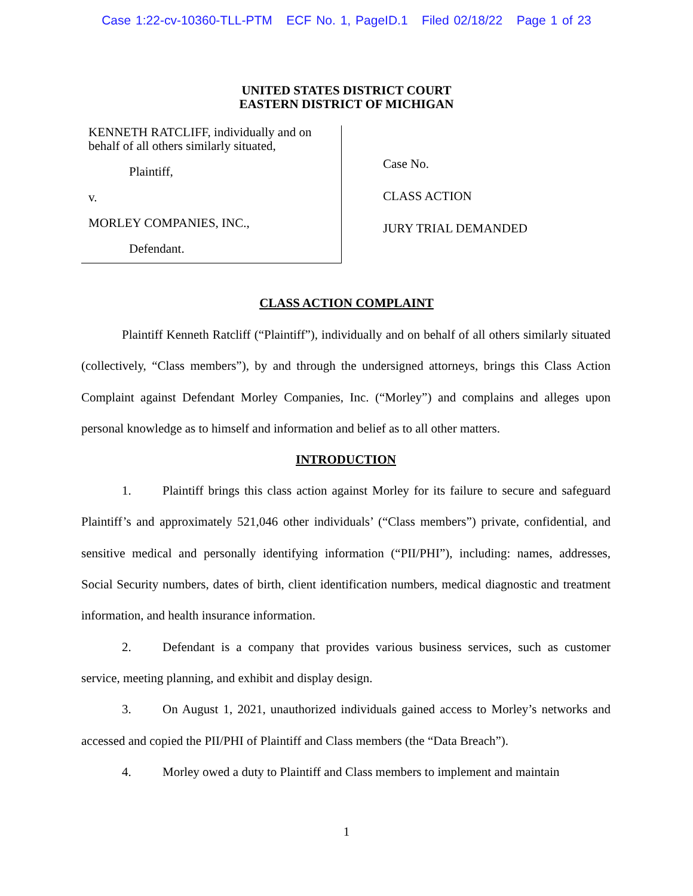Case 1:22-cv-10360-TLL-PTM ECF No. 1, PageID.1 Filed 02/18/22 Page 1 of 23
UNITED STATES DISTRICT COURT
EASTERN DISTRICT OF MICHIGAN
KENNETH RATCLIFF, individually and on behalf of all others similarly situated,
Plaintiff,
v.
MORLEY COMPANIES, INC.,
Defendant.
Case No.
CLASS ACTION
JURY TRIAL DEMANDED
CLASS ACTION COMPLAINT
Plaintiff Kenneth Ratcliff (“Plaintiff”), individually and on behalf of all others similarly situated (collectively, “Class members”), by and through the undersigned attorneys, brings this Class Action Complaint against Defendant Morley Companies, Inc. (“Morley”) and complains and alleges upon personal knowledge as to himself and information and belief as to all other matters.
INTRODUCTION
1. Plaintiff brings this class action against Morley for its failure to secure and safeguard Plaintiff’s and approximately 521,046 other individuals’ (“Class members”) private, confidential, and sensitive medical and personally identifying information (“PII/PHI”), including: names, addresses, Social Security numbers, dates of birth, client identification numbers, medical diagnostic and treatment information, and health insurance information.
2. Defendant is a company that provides various business services, such as customer service, meeting planning, and exhibit and display design.
3. On August 1, 2021, unauthorized individuals gained access to Morley’s networks and accessed and copied the PII/PHI of Plaintiff and Class members (the “Data Breach”).
4. Morley owed a duty to Plaintiff and Class members to implement and maintain
1